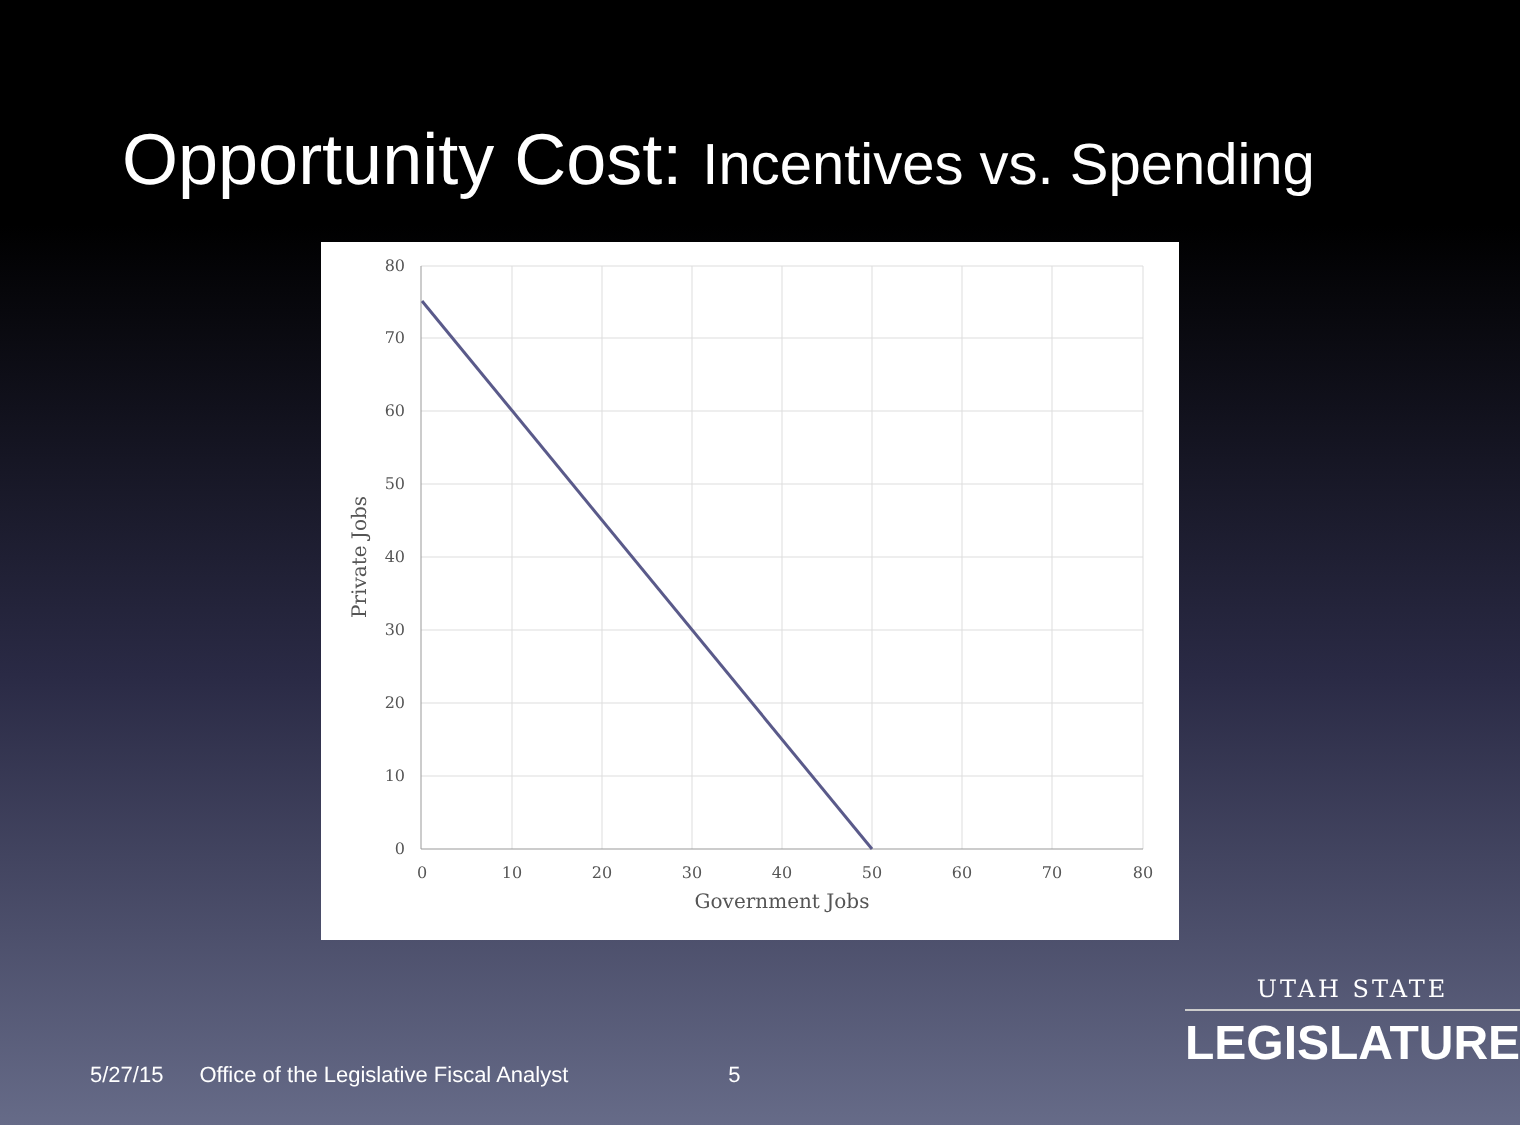Opportunity Cost: Incentives vs. Spending
80
70
60
50
40
30
20
10
0
0
10
20
30
40
50
60
70
80
Government Jobs
Private Jobs
5/27/15 Office of the Legislative Fiscal Analyst 5
UTAH STATE
LEGISLATURE